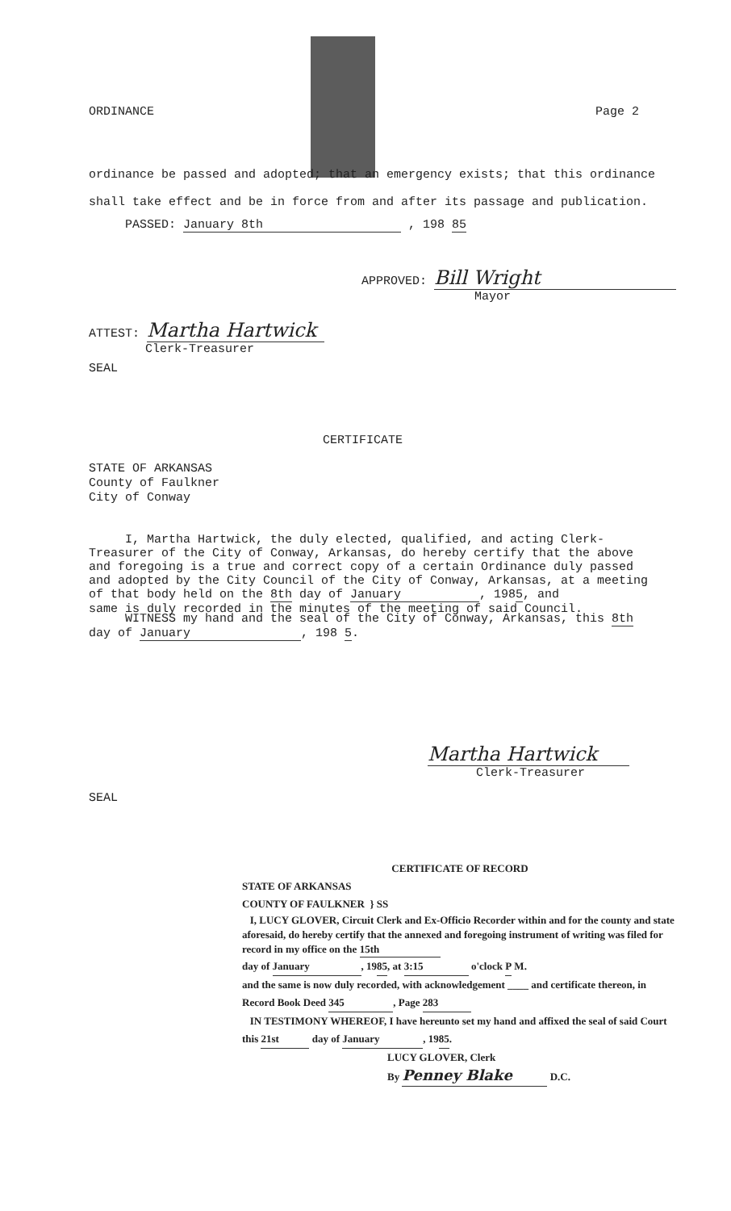ORDINANCE Page 2
ordinance be passed and adopted; that an emergency exists; that this ordinance
shall take effect and be in force from and after its passage and publication.
PASSED: January 8th , 198 85
APPROVED: Bill Wright
Mayor
ATTEST: Martha Hartwick
Clerk-Treasurer
SEAL
CERTIFICATE
STATE OF ARKANSAS
County of Faulkner
City of Conway
I, Martha Hartwick, the duly elected, qualified, and acting Clerk-
Treasurer of the City of Conway, Arkansas, do hereby certify that the above
and foregoing is a true and correct copy of a certain Ordinance duly passed
and adopted by the City Council of the City of Conway, Arkansas, at a meeting
of that body held on the 8th day of January, 1985, and
same is duly recorded in the minutes of the meeting of said Council.
WITNESS my hand and the seal of the City of Conway, Arkansas, this 8th
day of January, 198 5.
Martha Hartwick
Clerk-Treasurer
SEAL
CERTIFICATE OF RECORD
STATE OF ARKANSAS
COUNTY OF FAULKNER } SS
I, LUCY GLOVER, Circuit Clerk and Ex-Officio Recorder within and for the county and state aforesaid, do hereby certify that the annexed and foregoing instrument of writing was filed for record in my office on the 15th
day of January, 1985, at 3:15 o'clock P M.
and the same is now duly recorded, with acknowledgement ____ and certificate thereon, in Record Book Deed 345, Page 283
IN TESTIMONY WHEREOF, I have hereunto set my hand and affixed the seal of said Court this 21st day of January, 1985.
LUCY GLOVER, Clerk
By Penney Blake D.C.